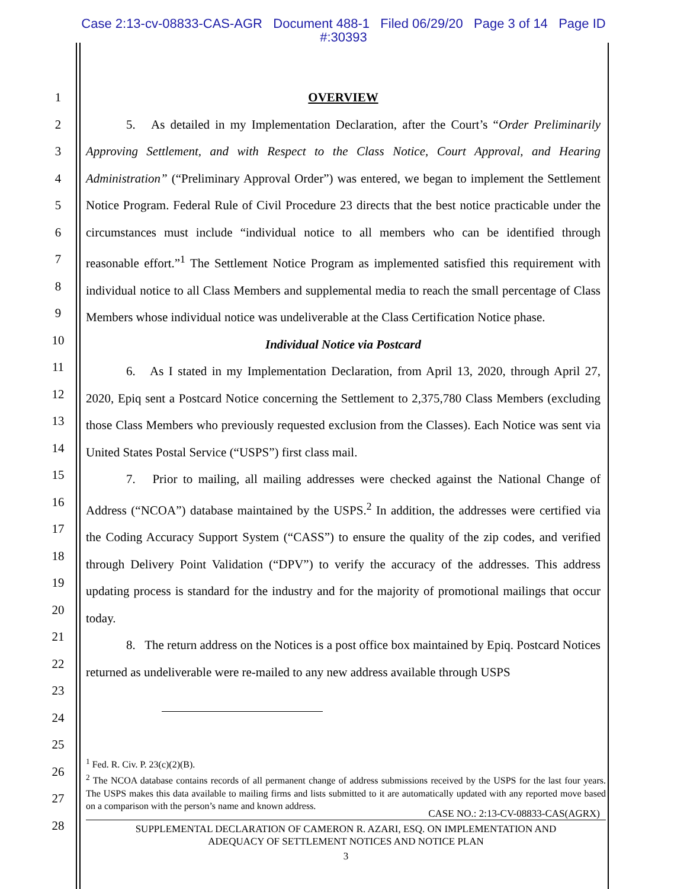Case 2:13-cv-08833-CAS-AGR Document 488-1 Filed 06/29/20 Page 3 of 14 Page ID
#:30393
1
2
3
4
5
6
7
8
9
10
11
12
13
14
15
16
17
18
19
20
21
22
23
24
25
26
27
28
OVERVIEW
5. As detailed in my Implementation Declaration, after the Court’s “Order Preliminarily Approving Settlement, and with Respect to the Class Notice, Court Approval, and Hearing Administration” (“Preliminary Approval Order”) was entered, we began to implement the Settlement Notice Program. Federal Rule of Civil Procedure 23 directs that the best notice practicable under the circumstances must include “individual notice to all members who can be identified through reasonable effort.”<sup>1</sup> The Settlement Notice Program as implemented satisfied this requirement with individual notice to all Class Members and supplemental media to reach the small percentage of Class Members whose individual notice was undeliverable at the Class Certification Notice phase.
Individual Notice via Postcard
6. As I stated in my Implementation Declaration, from April 13, 2020, through April 27, 2020, Epiq sent a Postcard Notice concerning the Settlement to 2,375,780 Class Members (excluding those Class Members who previously requested exclusion from the Classes). Each Notice was sent via United States Postal Service (“USPS”) first class mail.
7. Prior to mailing, all mailing addresses were checked against the National Change of Address (“NCOA”) database maintained by the USPS.<sup>2</sup> In addition, the addresses were certified via the Coding Accuracy Support System (“CASS”) to ensure the quality of the zip codes, and verified through Delivery Point Validation (“DPV”) to verify the accuracy of the addresses. This address updating process is standard for the industry and for the majority of promotional mailings that occur today.
8. The return address on the Notices is a post office box maintained by Epiq. Postcard Notices returned as undeliverable were re-mailed to any new address available through USPS
<sup>1</sup> Fed. R. Civ. P. 23(c)(2)(B).
<sup>2</sup> The NCOA database contains records of all permanent change of address submissions received by the USPS for the last four years. The USPS makes this data available to mailing firms and lists submitted to it are automatically updated with any reported move based on a comparison with the person’s name and known address.
CASE NO.: 2:13-CV-08833-CAS(AGRX)
SUPPLEMENTAL DECLARATION OF CAMERON R. AZARI, ESQ. ON IMPLEMENTATION AND
ADEQUACY OF SETTLEMENT NOTICES AND NOTICE PLAN
3